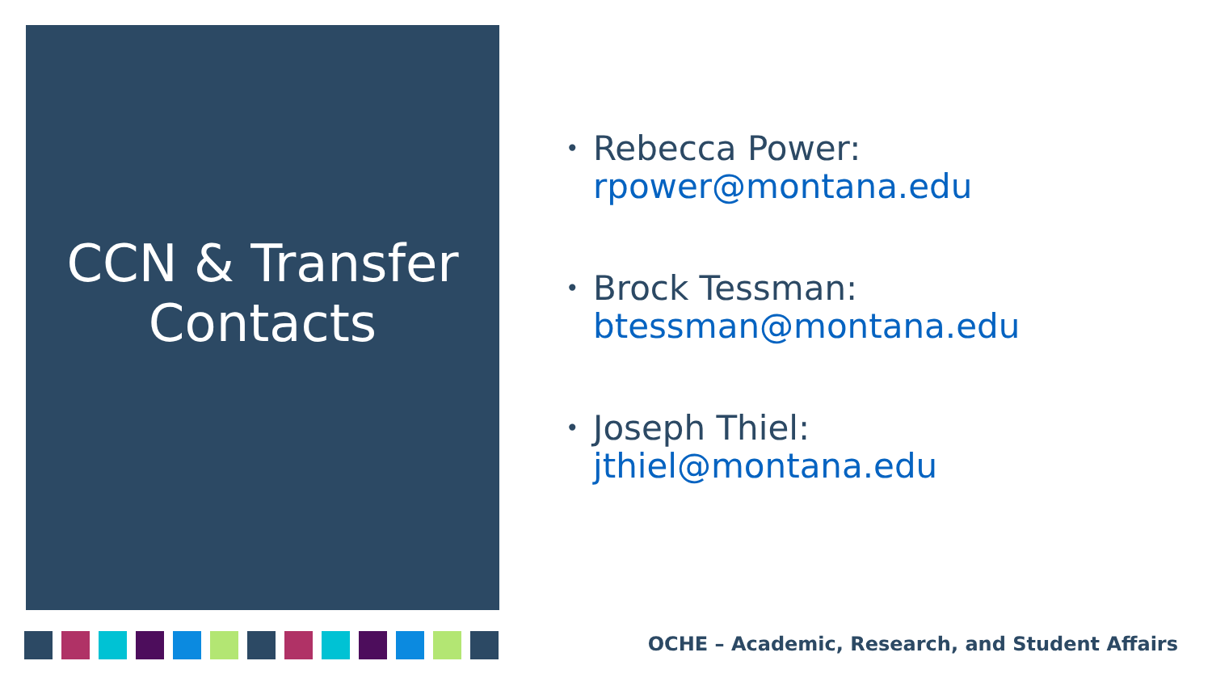CCN & Transfer
Contacts
•
Rebecca Power:
rpower@montana.edu
•
Brock Tessman:
btessman@montana.edu
•
Joseph Thiel:
jthiel@montana.edu
OCHE – Academic, Research, and Student Affairs